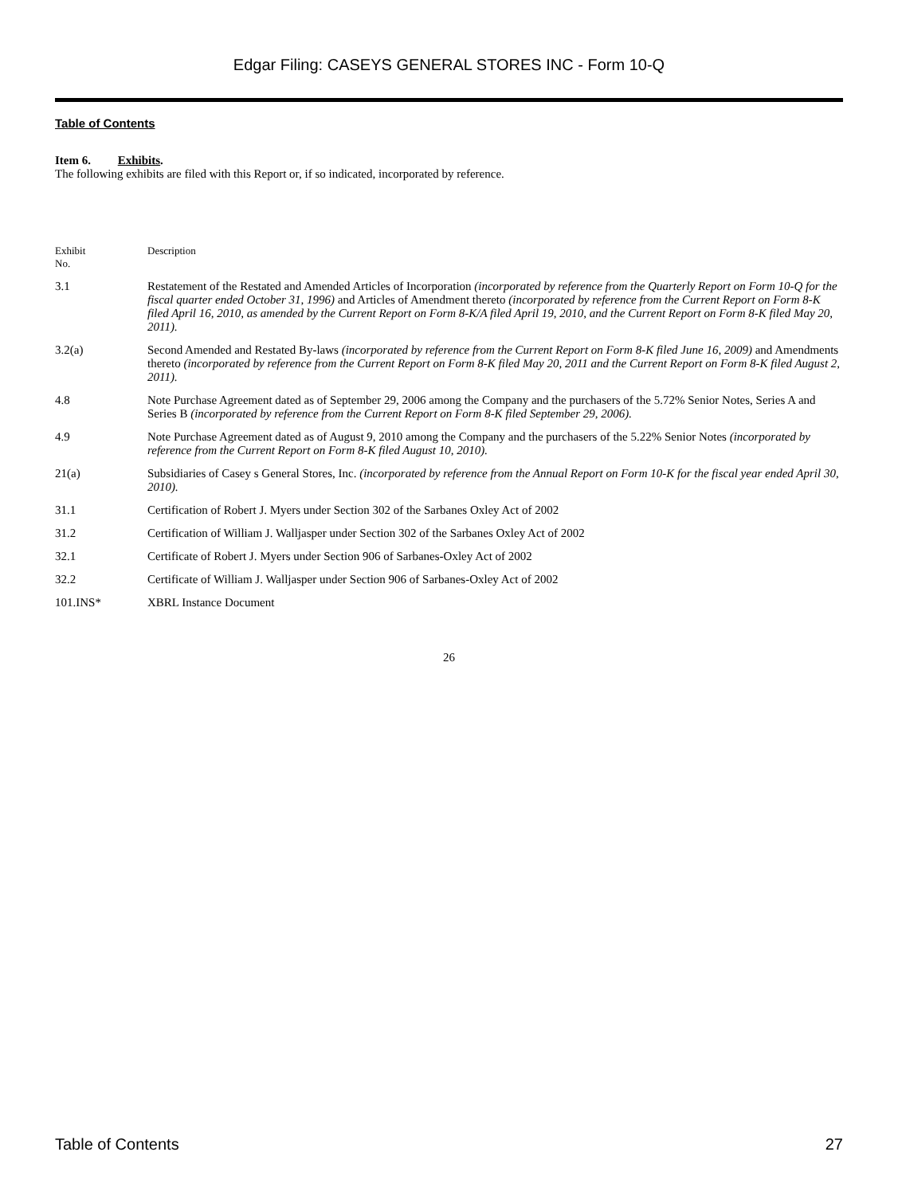Edgar Filing: CASEYS GENERAL STORES INC - Form 10-Q
Table of Contents
Item 6. Exhibits.
The following exhibits are filed with this Report or, if so indicated, incorporated by reference.
| Exhibit No. | Description |
| --- | --- |
| 3.1 | Restatement of the Restated and Amended Articles of Incorporation (incorporated by reference from the Quarterly Report on Form 10-Q for the fiscal quarter ended October 31, 1996) and Articles of Amendment thereto (incorporated by reference from the Current Report on Form 8-K filed April 16, 2010, as amended by the Current Report on Form 8-K/A filed April 19, 2010, and the Current Report on Form 8-K filed May 20, 2011). |
| 3.2(a) | Second Amended and Restated By-laws (incorporated by reference from the Current Report on Form 8-K filed June 16, 2009) and Amendments thereto (incorporated by reference from the Current Report on Form 8-K filed May 20, 2011 and the Current Report on Form 8-K filed August 2, 2011). |
| 4.8 | Note Purchase Agreement dated as of September 29, 2006 among the Company and the purchasers of the 5.72% Senior Notes, Series A and Series B (incorporated by reference from the Current Report on Form 8-K filed September 29, 2006). |
| 4.9 | Note Purchase Agreement dated as of August 9, 2010 among the Company and the purchasers of the 5.22% Senior Notes (incorporated by reference from the Current Report on Form 8-K filed August 10, 2010). |
| 21(a) | Subsidiaries of Casey s General Stores, Inc. (incorporated by reference from the Annual Report on Form 10-K for the fiscal year ended April 30, 2010). |
| 31.1 | Certification of Robert J. Myers under Section 302 of the Sarbanes Oxley Act of 2002 |
| 31.2 | Certification of William J. Walljasper under Section 302 of the Sarbanes Oxley Act of 2002 |
| 32.1 | Certificate of Robert J. Myers under Section 906 of Sarbanes-Oxley Act of 2002 |
| 32.2 | Certificate of William J. Walljasper under Section 906 of Sarbanes-Oxley Act of 2002 |
| 101.INS* | XBRL Instance Document |
26
Table of Contents 27